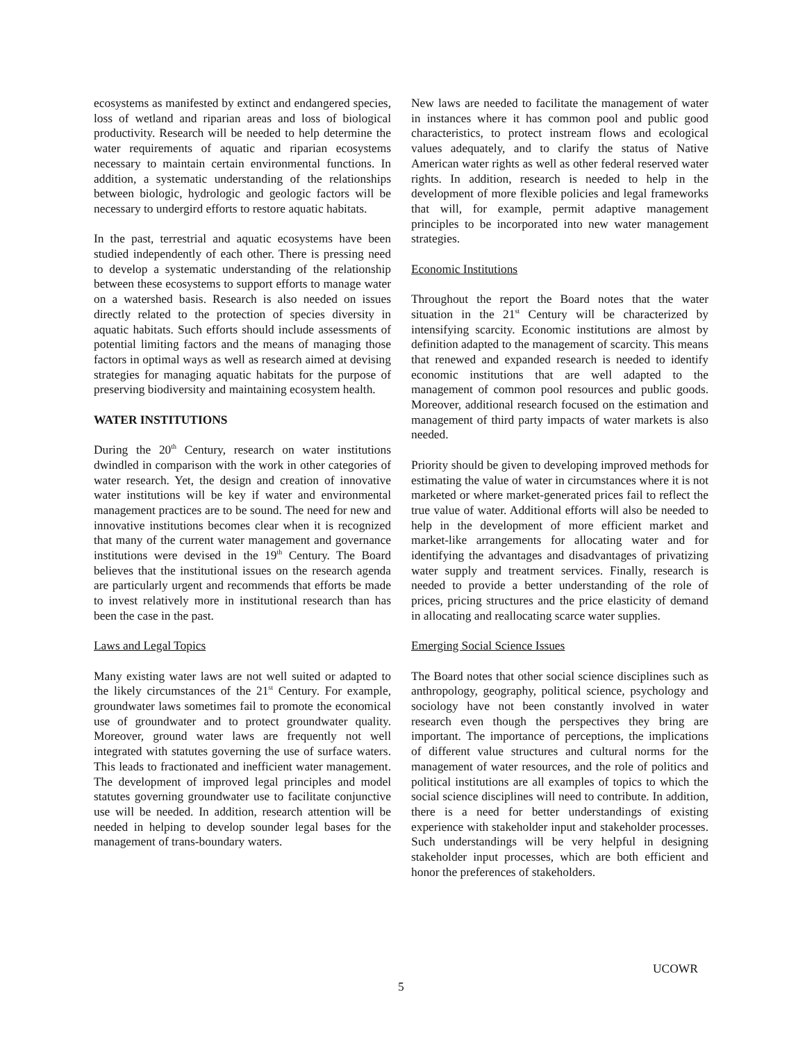ecosystems as manifested by extinct and endangered species, loss of wetland and riparian areas and loss of biological productivity. Research will be needed to help determine the water requirements of aquatic and riparian ecosystems necessary to maintain certain environmental functions. In addition, a systematic understanding of the relationships between biologic, hydrologic and geologic factors will be necessary to undergird efforts to restore aquatic habitats.
In the past, terrestrial and aquatic ecosystems have been studied independently of each other. There is pressing need to develop a systematic understanding of the relationship between these ecosystems to support efforts to manage water on a watershed basis. Research is also needed on issues directly related to the protection of species diversity in aquatic habitats. Such efforts should include assessments of potential limiting factors and the means of managing those factors in optimal ways as well as research aimed at devising strategies for managing aquatic habitats for the purpose of preserving biodiversity and maintaining ecosystem health.
WATER INSTITUTIONS
During the 20<sup>th</sup> Century, research on water institutions dwindled in comparison with the work in other categories of water research. Yet, the design and creation of innovative water institutions will be key if water and environmental management practices are to be sound. The need for new and innovative institutions becomes clear when it is recognized that many of the current water management and governance institutions were devised in the 19<sup>th</sup> Century. The Board believes that the institutional issues on the research agenda are particularly urgent and recommends that efforts be made to invest relatively more in institutional research than has been the case in the past.
Laws and Legal Topics
Many existing water laws are not well suited or adapted to the likely circumstances of the 21<sup>st</sup> Century. For example, groundwater laws sometimes fail to promote the economical use of groundwater and to protect groundwater quality. Moreover, ground water laws are frequently not well integrated with statutes governing the use of surface waters. This leads to fractionated and inefficient water management. The development of improved legal principles and model statutes governing groundwater use to facilitate conjunctive use will be needed. In addition, research attention will be needed in helping to develop sounder legal bases for the management of trans-boundary waters.
New laws are needed to facilitate the management of water in instances where it has common pool and public good characteristics, to protect instream flows and ecological values adequately, and to clarify the status of Native American water rights as well as other federal reserved water rights. In addition, research is needed to help in the development of more flexible policies and legal frameworks that will, for example, permit adaptive management principles to be incorporated into new water management strategies.
Economic Institutions
Throughout the report the Board notes that the water situation in the 21<sup>st</sup> Century will be characterized by intensifying scarcity. Economic institutions are almost by definition adapted to the management of scarcity. This means that renewed and expanded research is needed to identify economic institutions that are well adapted to the management of common pool resources and public goods. Moreover, additional research focused on the estimation and management of third party impacts of water markets is also needed.
Priority should be given to developing improved methods for estimating the value of water in circumstances where it is not marketed or where market-generated prices fail to reflect the true value of water. Additional efforts will also be needed to help in the development of more efficient market and market-like arrangements for allocating water and for identifying the advantages and disadvantages of privatizing water supply and treatment services. Finally, research is needed to provide a better understanding of the role of prices, pricing structures and the price elasticity of demand in allocating and reallocating scarce water supplies.
Emerging Social Science Issues
The Board notes that other social science disciplines such as anthropology, geography, political science, psychology and sociology have not been constantly involved in water research even though the perspectives they bring are important. The importance of perceptions, the implications of different value structures and cultural norms for the management of water resources, and the role of politics and political institutions are all examples of topics to which the social science disciplines will need to contribute. In addition, there is a need for better understandings of existing experience with stakeholder input and stakeholder processes. Such understandings will be very helpful in designing stakeholder input processes, which are both efficient and honor the preferences of stakeholders.
UCOWR
5